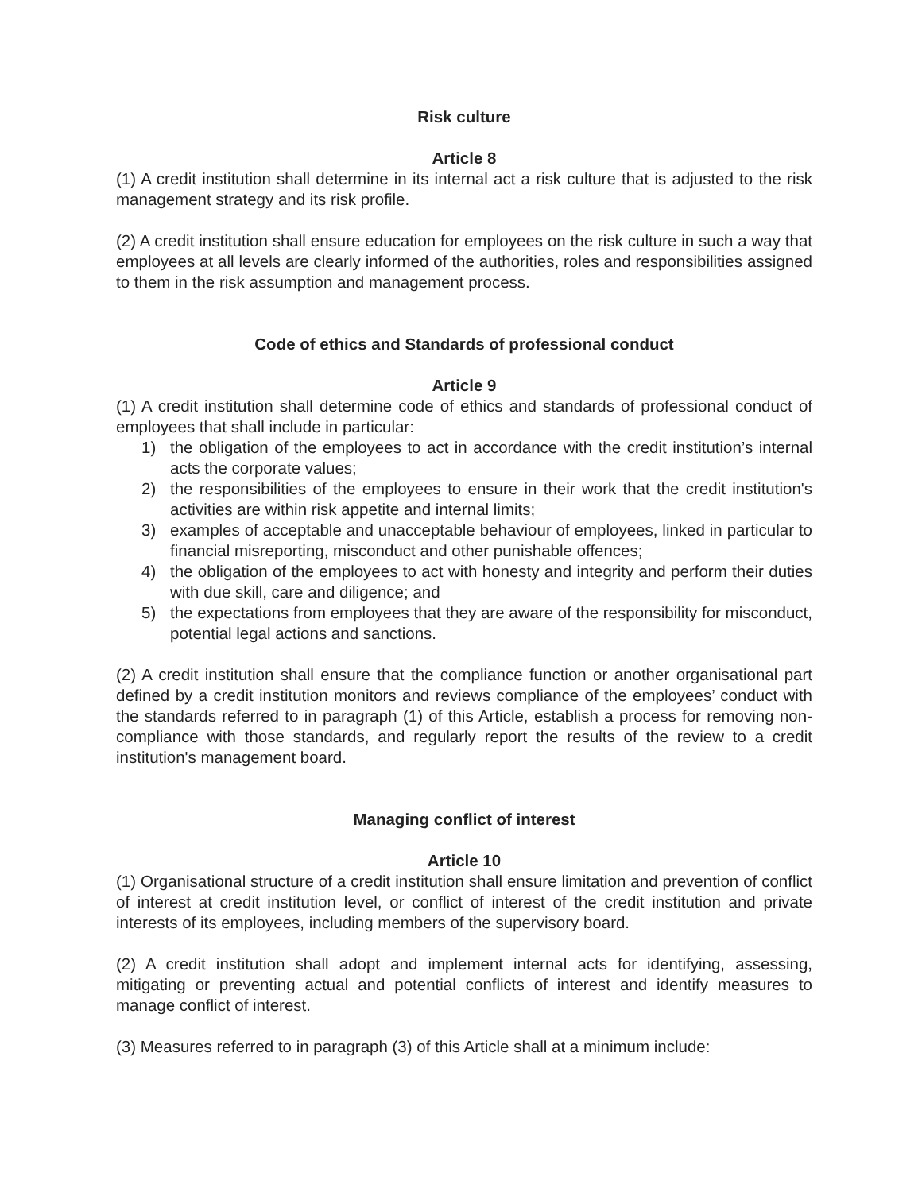Risk culture
Article 8
(1) A credit institution shall determine in its internal act a risk culture that is adjusted to the risk management strategy and its risk profile.
(2) A credit institution shall ensure education for employees on the risk culture in such a way that employees at all levels are clearly informed of the authorities, roles and responsibilities assigned to them in the risk assumption and management process.
Code of ethics and Standards of professional conduct
Article 9
(1) A credit institution shall determine code of ethics and standards of professional conduct of employees that shall include in particular:
1) the obligation of the employees to act in accordance with the credit institution’s internal acts the corporate values;
2) the responsibilities of the employees to ensure in their work that the credit institution's activities are within risk appetite and internal limits;
3) examples of acceptable and unacceptable behaviour of employees, linked in particular to financial misreporting, misconduct and other punishable offences;
4) the obligation of the employees to act with honesty and integrity and perform their duties with due skill, care and diligence; and
5) the expectations from employees that they are aware of the responsibility for misconduct, potential legal actions and sanctions.
(2) A credit institution shall ensure that the compliance function or another organisational part defined by a credit institution monitors and reviews compliance of the employees’ conduct with the standards referred to in paragraph (1) of this Article, establish a process for removing non-compliance with those standards, and regularly report the results of the review to a credit institution's management board.
Managing conflict of interest
Article 10
(1) Organisational structure of a credit institution shall ensure limitation and prevention of conflict of interest at credit institution level, or conflict of interest of the credit institution and private interests of its employees, including members of the supervisory board.
(2) A credit institution shall adopt and implement internal acts for identifying, assessing, mitigating or preventing actual and potential conflicts of interest and identify measures to manage conflict of interest.
(3) Measures referred to in paragraph (3) of this Article shall at a minimum include: